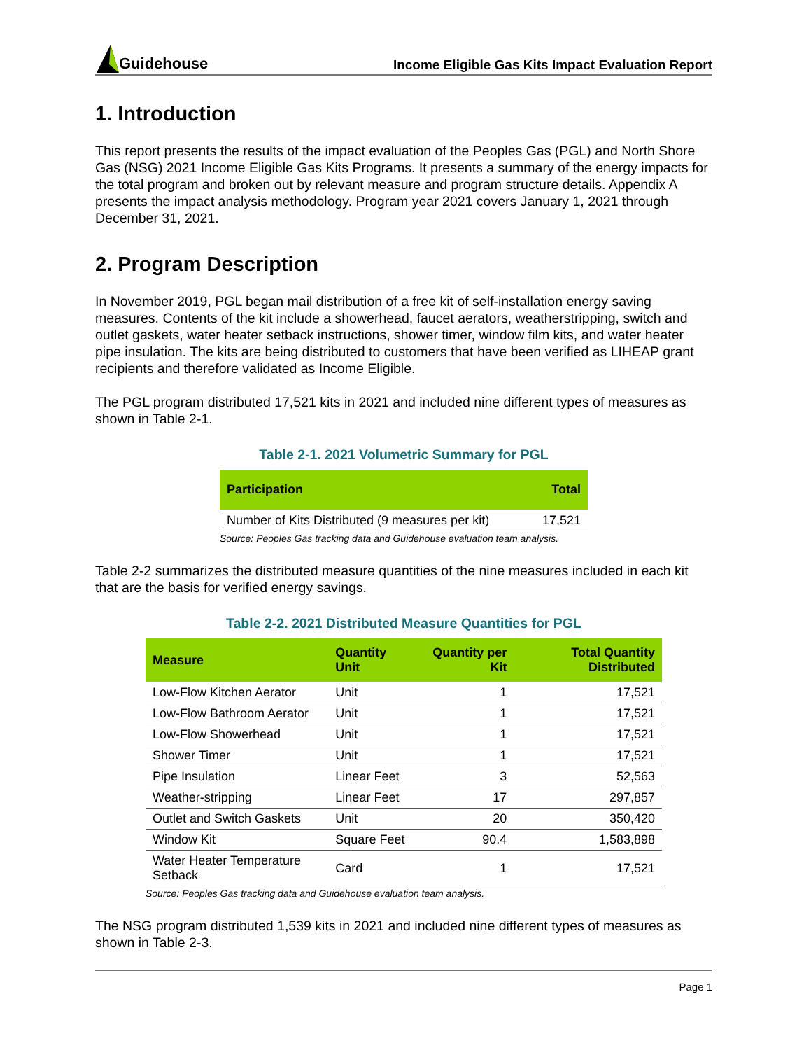Guidehouse
Income Eligible Gas Kits Impact Evaluation Report
1. Introduction
This report presents the results of the impact evaluation of the Peoples Gas (PGL) and North Shore Gas (NSG) 2021 Income Eligible Gas Kits Programs. It presents a summary of the energy impacts for the total program and broken out by relevant measure and program structure details. Appendix A presents the impact analysis methodology. Program year 2021 covers January 1, 2021 through December 31, 2021.
2. Program Description
In November 2019, PGL began mail distribution of a free kit of self-installation energy saving measures. Contents of the kit include a showerhead, faucet aerators, weatherstripping, switch and outlet gaskets, water heater setback instructions, shower timer, window film kits, and water heater pipe insulation. The kits are being distributed to customers that have been verified as LIHEAP grant recipients and therefore validated as Income Eligible.
The PGL program distributed 17,521 kits in 2021 and included nine different types of measures as shown in Table 2-1.
Table 2-1. 2021 Volumetric Summary for PGL
| Participation | Total |
| --- | --- |
| Number of Kits Distributed (9 measures per kit) | 17,521 |
Source: Peoples Gas tracking data and Guidehouse evaluation team analysis.
Table 2-2 summarizes the distributed measure quantities of the nine measures included in each kit that are the basis for verified energy savings.
Table 2-2. 2021 Distributed Measure Quantities for PGL
| Measure | Quantity Unit | Quantity per Kit | Total Quantity Distributed |
| --- | --- | --- | --- |
| Low-Flow Kitchen Aerator | Unit | 1 | 17,521 |
| Low-Flow Bathroom Aerator | Unit | 1 | 17,521 |
| Low-Flow Showerhead | Unit | 1 | 17,521 |
| Shower Timer | Unit | 1 | 17,521 |
| Pipe Insulation | Linear Feet | 3 | 52,563 |
| Weather-stripping | Linear Feet | 17 | 297,857 |
| Outlet and Switch Gaskets | Unit | 20 | 350,420 |
| Window Kit | Square Feet | 90.4 | 1,583,898 |
| Water Heater Temperature Setback | Card | 1 | 17,521 |
Source: Peoples Gas tracking data and Guidehouse evaluation team analysis.
The NSG program distributed 1,539 kits in 2021 and included nine different types of measures as shown in Table 2-3.
Page 1